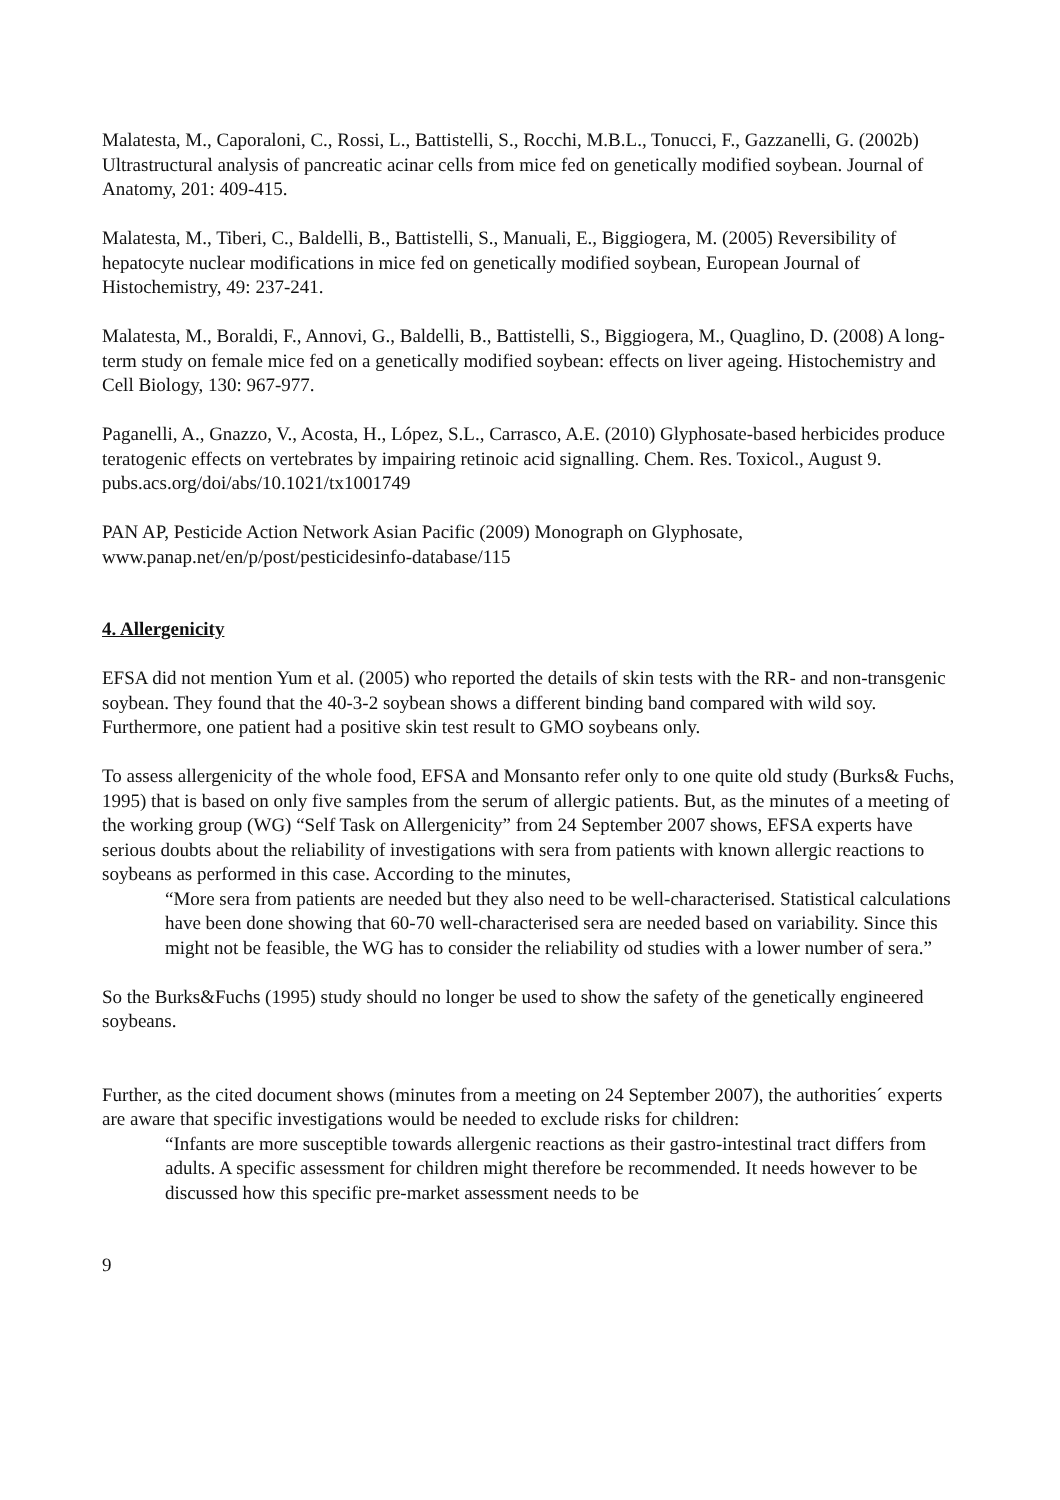Malatesta, M., Caporaloni, C., Rossi, L., Battistelli, S., Rocchi, M.B.L., Tonucci, F., Gazzanelli, G. (2002b) Ultrastructural analysis of pancreatic acinar cells from mice fed on genetically modified soybean. Journal of Anatomy, 201: 409-415.
Malatesta, M., Tiberi, C., Baldelli, B., Battistelli, S., Manuali, E., Biggiogera, M. (2005) Reversibility of hepatocyte nuclear modifications in mice fed on genetically modified soybean, European Journal of Histochemistry, 49: 237-241.
Malatesta, M., Boraldi, F., Annovi, G., Baldelli, B., Battistelli, S., Biggiogera, M., Quaglino, D. (2008) A long-term study on female mice fed on a genetically modified soybean: effects on liver ageing. Histochemistry and Cell Biology, 130: 967-977.
Paganelli, A., Gnazzo, V., Acosta, H., López, S.L., Carrasco, A.E. (2010) Glyphosate-based herbicides produce teratogenic effects on vertebrates by impairing retinoic acid signalling. Chem. Res. Toxicol., August 9. pubs.acs.org/doi/abs/10.1021/tx1001749
PAN AP, Pesticide Action Network Asian Pacific (2009) Monograph on Glyphosate, www.panap.net/en/p/post/pesticidesinfo-database/115
4. Allergenicity
EFSA did not mention Yum et al. (2005) who reported the details of skin tests with the RR- and non-transgenic soybean. They found that the 40-3-2 soybean shows a different binding band compared with wild soy. Furthermore, one patient had a positive skin test result to GMO soybeans only.
To assess allergenicity of the whole food, EFSA and Monsanto refer only to one quite old study (Burks& Fuchs, 1995) that is based on only five samples from the serum of allergic patients. But, as the minutes of a meeting of the working group (WG) “Self Task on Allergenicity” from 24 September 2007 shows, EFSA experts have serious doubts about the reliability of investigations with sera from patients with known allergic reactions to soybeans as performed in this case. According to the minutes,
“More sera from patients are needed but they also need to be well-characterised. Statistical calculations have been done showing that 60-70 well-characterised sera are needed based on variability. Since this might not be feasible, the WG has to consider the reliability od studies with a lower number of sera.”
So the Burks&Fuchs (1995) study should no longer be used to show the safety of the genetically engineered soybeans.
Further, as the cited document shows (minutes from a meeting on 24 September 2007), the authorities´ experts are aware that specific investigations would be needed to exclude risks for children:
“Infants are more susceptible towards allergenic reactions as their gastro-intestinal tract differs from adults. A specific assessment for children might therefore be recommended. It needs however to be discussed how this specific pre-market assessment needs to be
9